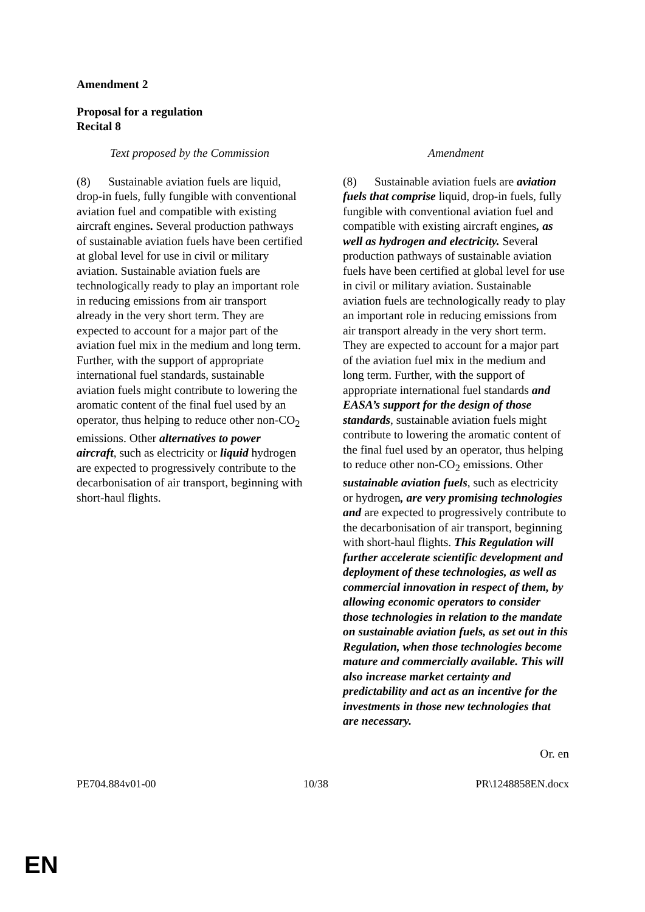Amendment 2
Proposal for a regulation
Recital 8
| Text proposed by the Commission | | Amendment |
| --- | --- | --- |
| (8) Sustainable aviation fuels are liquid, drop-in fuels, fully fungible with conventional aviation fuel and compatible with existing aircraft engines . Several production pathways of sustainable aviation fuels have been certified at global level for use in civil or military aviation. Sustainable aviation fuels are technologically ready to play an important role in reducing emissions from air transport already in the very short term. They are expected to account for a major part of the aviation fuel mix in the medium and long term. Further, with the support of appropriate international fuel standards, sustainable aviation fuels might contribute to lowering the aromatic content of the final fuel used by an operator, thus helping to reduce other non-CO<sub>2</sub> emissions. Other alternatives to power aircraft , such as electricity or liquid hydrogen are expected to progressively contribute to the decarbonisation of air transport, beginning with short-haul flights. | | (8) Sustainable aviation fuels are aviation fuels that comprise liquid, drop-in fuels, fully fungible with conventional aviation fuel and compatible with existing aircraft engines , as well as hydrogen and electricity. Several production pathways of sustainable aviation fuels have been certified at global level for use in civil or military aviation. Sustainable aviation fuels are technologically ready to play an important role in reducing emissions from air transport already in the very short term. They are expected to account for a major part of the aviation fuel mix in the medium and long term. Further, with the support of appropriate international fuel standards and EASA’s support for the design of those standards , sustainable aviation fuels might contribute to lowering the aromatic content of the final fuel used by an operator, thus helping to reduce other non-CO<sub>2</sub> emissions. Other sustainable aviation fuels , such as electricity or hydrogen , are very promising technologies and are expected to progressively contribute to the decarbonisation of air transport, beginning with short-haul flights. This Regulation will further accelerate scientific development and deployment of these technologies, as well as commercial innovation in respect of them, by allowing economic operators to consider those technologies in relation to the mandate on sustainable aviation fuels, as set out in this Regulation, when those technologies become mature and commercially available. This will also increase market certainty and predictability and act as an incentive for the investments in those new technologies that are necessary. |
Or. en
PE704.884v01-00 10/38 PR\1248858EN.docx
EN